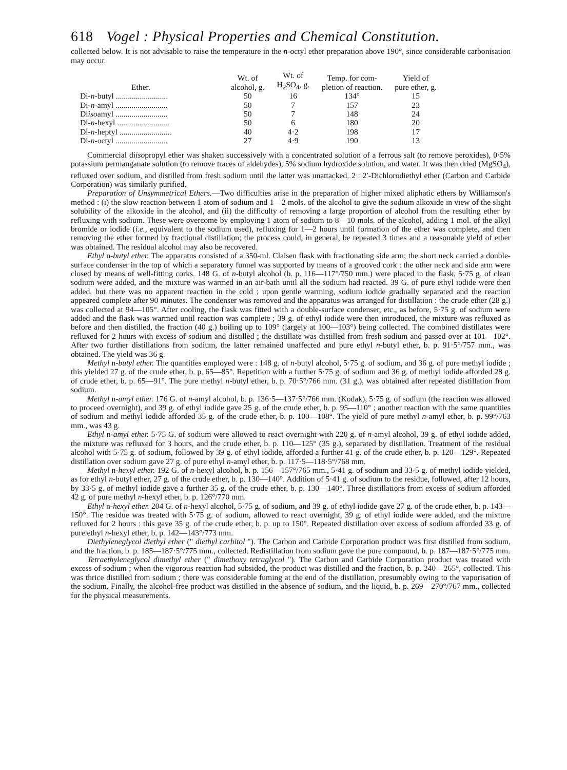618 Vogel : Physical Properties and Chemical Constitution.
collected below. It is not advisable to raise the temperature in the n-octyl ether preparation above 190°, since considerable carbonisation may occur.
| Ether. | Wt. of alcohol, g. | Wt. of H<sub>2</sub>SO<sub>4</sub>, g. | Temp. for com- pletion of reaction. | Yield of pure ether, g. |
| --- | --- | --- | --- | --- |
| Di- n -butyl .......................... | 50 | 16 | 134° | 15 |
| Di- n -amyl .......................... | 50 | 7 | 157 | 23 |
| Di iso amyl .......................... | 50 | 7 | 148 | 24 |
| Di- n -hexyl .......................... | 50 | 6 | 180 | 20 |
| Di- n -heptyl .......................... | 40 | 4·2 | 198 | 17 |
| Di- n -octyl .......................... | 27 | 4·9 | 190 | 13 |
Commercial diisopropyl ether was shaken successively with a concentrated solution of a ferrous salt (to remove peroxides), 0·5% potassium permanganate solution (to remove traces of aldehydes), 5% sodium hydroxide solution, and water. It was then dried (MgSO<sub>4</sub>), refluxed over sodium, and distilled from fresh sodium until the latter was unattacked. 2 : 2′-Dichlorodiethyl ether (Carbon and Carbide Corporation) was similarly purified.
Preparation of Unsymmetrical Ethers.—Two difficulties arise in the preparation of higher mixed aliphatic ethers by Williamson's method : (i) the slow reaction between 1 atom of sodium and 1—2 mols. of the alcohol to give the sodium alkoxide in view of the slight solubility of the alkoxide in the alcohol, and (ii) the difficulty of removing a large proportion of alcohol from the resulting ether by refluxing with sodium. These were overcome by employing 1 atom of sodium to 8—10 mols. of the alcohol, adding 1 mol. of the alkyl bromide or iodide (i.e., equivalent to the sodium used), refluxing for 1—2 hours until formation of the ether was complete, and then removing the ether formed by fractional distillation; the process could, in general, be repeated 3 times and a reasonable yield of ether was obtained. The residual alcohol may also be recovered.
Ethyl n-butyl ether. The apparatus consisted of a 350-ml. Claisen flask with fractionating side arm; the short neck carried a double-surface condenser in the top of which a separatory funnel was supported by means of a grooved cork : the other neck and side arm were closed by means of well-fitting corks. 148 G. of n-butyl alcohol (b. p. 116—117°/750 mm.) were placed in the flask, 5·75 g. of clean sodium were added, and the mixture was warmed in an air-bath until all the sodium had reacted. 39 G. of pure ethyl iodide were then added, but there was no apparent reaction in the cold ; upon gentle warming, sodium iodide gradually separated and the reaction appeared complete after 90 minutes. The condenser was removed and the apparatus was arranged for distillation : the crude ether (28 g.) was collected at 94—105°. After cooling, the flask was fitted with a double-surface condenser, etc., as before, 5·75 g. of sodium were added and the flask was warmed until reaction was complete ; 39 g. of ethyl iodide were then introduced, the mixture was refluxed as before and then distilled, the fraction (40 g.) boiling up to 109° (largely at 100—103°) being collected. The combined distillates were refluxed for 2 hours with excess of sodium and distilled ; the distillate was distilled from fresh sodium and passed over at 101—102°. After two further distillations from sodium, the latter remained unaffected and pure ethyl n-butyl ether, b. p. 91·5°/757 mm., was obtained. The yield was 36 g.
Methyl n-butyl ether. The quantities employed were : 148 g. of n-butyl alcohol, 5·75 g. of sodium, and 36 g. of pure methyl iodide ; this yielded 27 g. of the crude ether, b. p. 65—85°. Repetition with a further 5·75 g. of sodium and 36 g. of methyl iodide afforded 28 g. of crude ether, b. p. 65—91°. The pure methyl n-butyl ether, b. p. 70·5°/766 mm. (31 g.), was obtained after repeated distillation from sodium.
Methyl n-amyl ether. 176 G. of n-amyl alcohol, b. p. 136·5—137·5°/766 mm. (Kodak), 5·75 g. of sodium (the reaction was allowed to proceed overnight), and 39 g. of ethyl iodide gave 25 g. of the crude ether, b. p. 95—110° ; another reaction with the same quantities of sodium and methyl iodide afforded 35 g. of the crude ether, b. p. 100—108°. The yield of pure methyl n-amyl ether, b. p. 99°/763 mm., was 43 g.
Ethyl n-amyl ether. 5·75 G. of sodium were allowed to react overnight with 220 g. of n-amyl alcohol, 39 g. of ethyl iodide added, the mixture was refluxed for 3 hours, and the crude ether, b. p. 110—125° (35 g.), separated by distillation. Treatment of the residual alcohol with 5·75 g. of sodium, followed by 39 g. of ethyl iodide, afforded a further 41 g. of the crude ether, b. p. 120—129°. Repeated distillation over sodium gave 27 g. of pure ethyl n-amyl ether, b. p. 117·5—118·5°/768 mm.
Methyl n-hexyl ether. 192 G. of n-hexyl alcohol, b. p. 156—157°/765 mm., 5·41 g. of sodium and 33·5 g. of methyl iodide yielded, as for ethyl n-butyl ether, 27 g. of the crude ether, b. p. 130—140°. Addition of 5·41 g. of sodium to the residue, followed, after 12 hours, by 33·5 g. of methyl iodide gave a further 35 g. of the crude ether, b. p. 130—140°. Three distillations from excess of sodium afforded 42 g. of pure methyl n-hexyl ether, b. p. 126°/770 mm.
Ethyl n-hexyl ether. 204 G. of n-hexyl alcohol, 5·75 g. of sodium, and 39 g. of ethyl iodide gave 27 g. of the crude ether, b. p. 143—150°. The residue was treated with 5·75 g. of sodium, allowed to react overnight, 39 g. of ethyl iodide were added, and the mixture refluxed for 2 hours : this gave 35 g. of the crude ether, b. p. up to 150°. Repeated distillation over excess of sodium afforded 33 g. of pure ethyl n-hexyl ether, b. p. 142—143°/773 mm.
Diethyleneglycol diethyl ether (" diethyl carbitol "). The Carbon and Carbide Corporation product was first distilled from sodium, and the fraction, b. p. 185—187·5°/775 mm., collected. Redistillation from sodium gave the pure compound, b. p. 187—187·5°/775 mm.
Tetraethyleneglycol dimethyl ether (" dimethoxy tetraglycol "). The Carbon and Carbide Corporation product was treated with excess of sodium ; when the vigorous reaction had subsided, the product was distilled and the fraction, b. p. 240—265°, collected. This was thrice distilled from sodium ; there was considerable fuming at the end of the distillation, presumably owing to the vaporisation of the sodium. Finally, the alcohol-free product was distilled in the absence of sodium, and the liquid, b. p. 269—270°/767 mm., collected for the physical measurements.